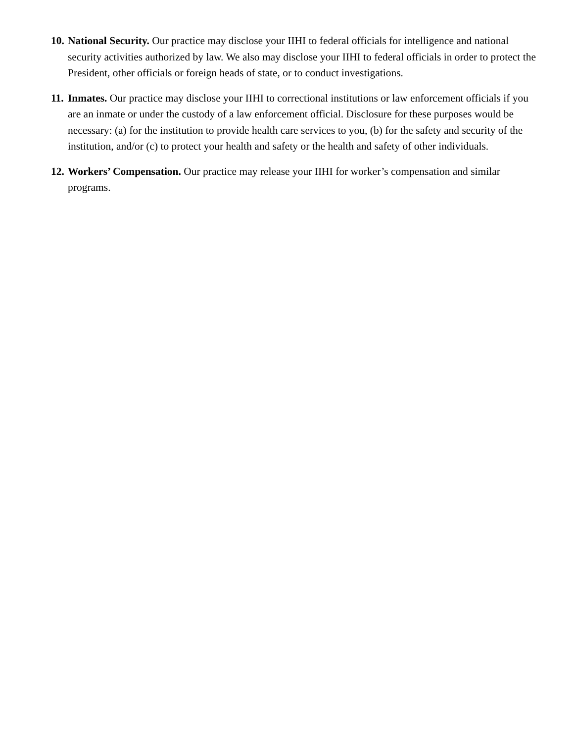10.
National Security. Our practice may disclose your IIHI to federal officials for intelligence and national security activities authorized by law. We also may disclose your IIHI to federal officials in order to protect the President, other officials or foreign heads of state, or to conduct investigations.
11.
Inmates. Our practice may disclose your IIHI to correctional institutions or law enforcement officials if you are an inmate or under the custody of a law enforcement official. Disclosure for these purposes would be necessary: (a) for the institution to provide health care services to you, (b) for the safety and security of the institution, and/or (c) to protect your health and safety or the health and safety of other individuals.
12.
Workers’ Compensation. Our practice may release your IIHI for worker’s compensation and similar programs.